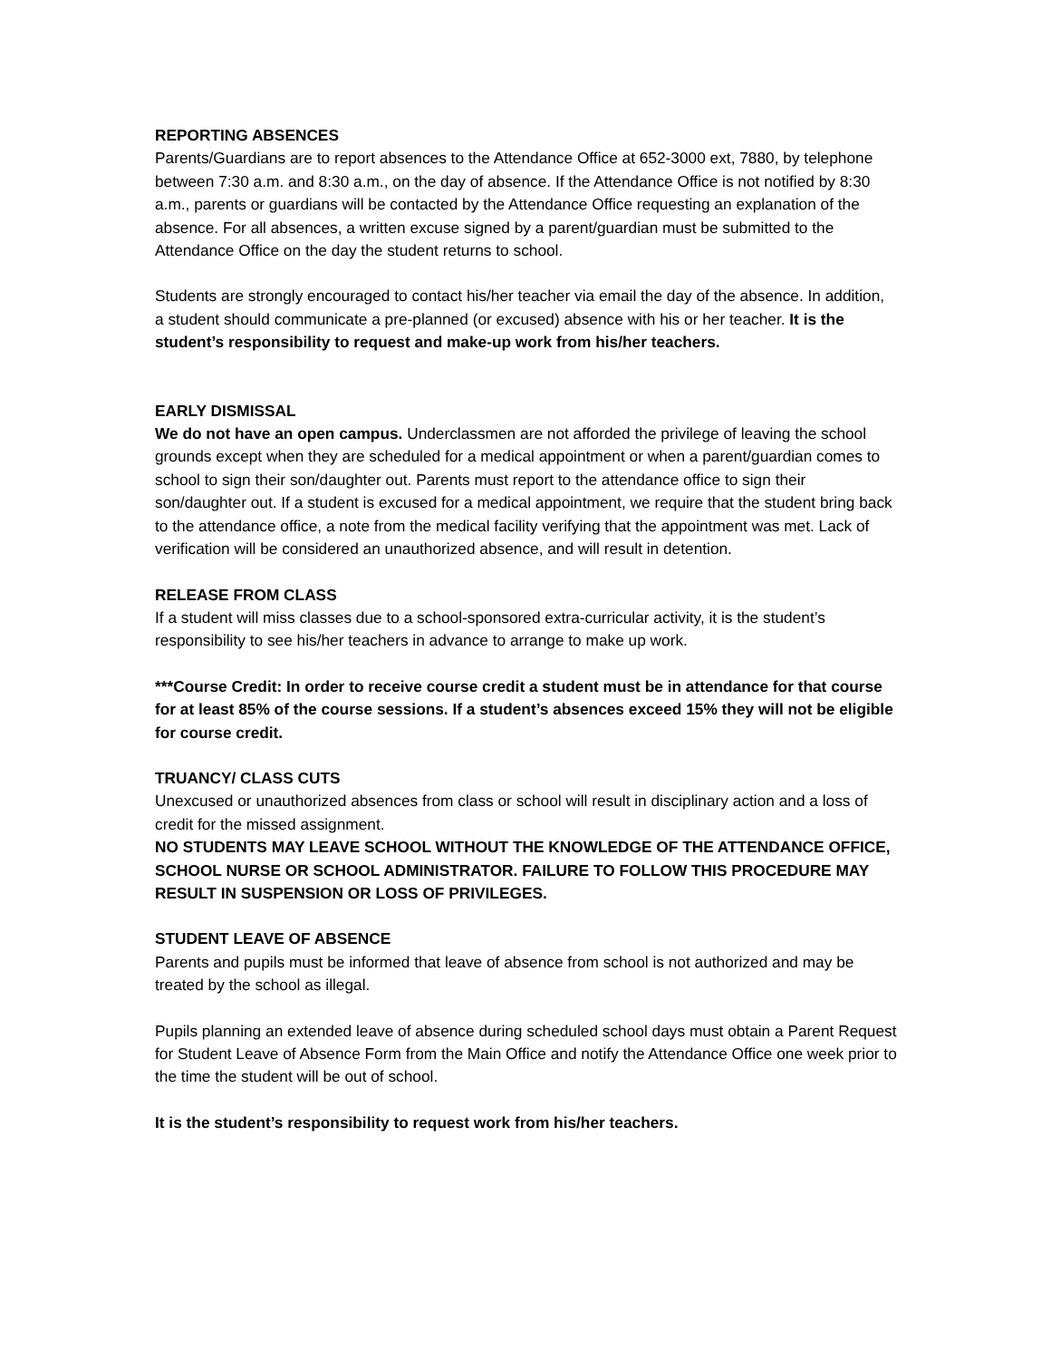REPORTING ABSENCES
Parents/Guardians are to report absences to the Attendance Office at 652-3000 ext, 7880, by telephone between 7:30 a.m. and 8:30 a.m., on the day of absence. If the Attendance Office is not notified by 8:30 a.m., parents or guardians will be contacted by the Attendance Office requesting an explanation of the absence. For all absences, a written excuse signed by a parent/guardian must be submitted to the Attendance Office on the day the student returns to school.
Students are strongly encouraged to contact his/her teacher via email the day of the absence. In addition, a student should communicate a pre-planned (or excused) absence with his or her teacher. It is the student’s responsibility to request and make-up work from his/her teachers.
EARLY DISMISSAL
We do not have an open campus. Underclassmen are not afforded the privilege of leaving the school grounds except when they are scheduled for a medical appointment or when a parent/guardian comes to school to sign their son/daughter out. Parents must report to the attendance office to sign their son/daughter out. If a student is excused for a medical appointment, we require that the student bring back to the attendance office, a note from the medical facility verifying that the appointment was met. Lack of verification will be considered an unauthorized absence, and will result in detention.
RELEASE FROM CLASS
If a student will miss classes due to a school-sponsored extra-curricular activity, it is the student’s responsibility to see his/her teachers in advance to arrange to make up work.
***Course Credit: In order to receive course credit a student must be in attendance for that course for at least 85% of the course sessions. If a student’s absences exceed 15% they will not be eligible for course credit.
TRUANCY/ CLASS CUTS
Unexcused or unauthorized absences from class or school will result in disciplinary action and a loss of credit for the missed assignment.
NO STUDENTS MAY LEAVE SCHOOL WITHOUT THE KNOWLEDGE OF THE ATTENDANCE OFFICE, SCHOOL NURSE OR SCHOOL ADMINISTRATOR. FAILURE TO FOLLOW THIS PROCEDURE MAY RESULT IN SUSPENSION OR LOSS OF PRIVILEGES.
STUDENT LEAVE OF ABSENCE
Parents and pupils must be informed that leave of absence from school is not authorized and may be treated by the school as illegal.
Pupils planning an extended leave of absence during scheduled school days must obtain a Parent Request for Student Leave of Absence Form from the Main Office and notify the Attendance Office one week prior to the time the student will be out of school.
It is the student’s responsibility to request work from his/her teachers.